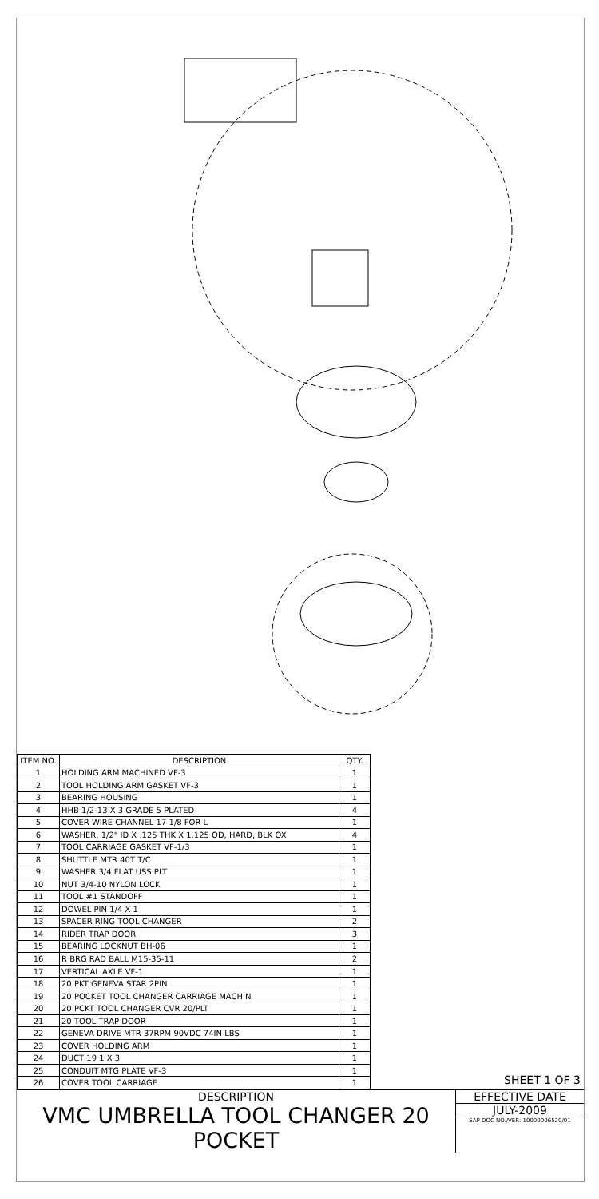| ITEM NO. | DESCRIPTION | QTY. |
| --- | --- | --- |
| 1 | HOLDING ARM MACHINED VF-3 | 1 |
| 2 | TOOL HOLDING ARM GASKET VF-3 | 1 |
| 3 | BEARING HOUSING | 1 |
| 4 | HHB 1/2-13 X 3 GRADE 5 PLATED | 4 |
| 5 | COVER WIRE CHANNEL 17 1/8 FOR L | 1 |
| 6 | WASHER, 1/2" ID X .125 THK X 1.125 OD, HARD, BLK OX | 4 |
| 7 | TOOL CARRIAGE GASKET VF-1/3 | 1 |
| 8 | SHUTTLE MTR 40T T/C | 1 |
| 9 | WASHER 3/4 FLAT USS PLT | 1 |
| 10 | NUT 3/4-10 NYLON LOCK | 1 |
| 11 | TOOL #1 STANDOFF | 1 |
| 12 | DOWEL PIN 1/4 X 1 | 1 |
| 13 | SPACER RING TOOL CHANGER | 2 |
| 14 | RIDER TRAP DOOR | 3 |
| 15 | BEARING LOCKNUT BH-06 | 1 |
| 16 | R BRG RAD BALL M15-35-11 | 2 |
| 17 | VERTICAL AXLE VF-1 | 1 |
| 18 | 20 PKT GENEVA STAR 2PIN | 1 |
| 19 | 20 POCKET TOOL CHANGER CARRIAGE MACHIN | 1 |
| 20 | 20 PCKT TOOL CHANGER CVR 20/PLT | 1 |
| 21 | 20 TOOL TRAP DOOR | 1 |
| 22 | GENEVA DRIVE MTR 37RPM 90VDC 74IN LBS | 1 |
| 23 | COVER HOLDING ARM | 1 |
| 24 | DUCT 19 1 X 3 | 1 |
| 25 | CONDUIT MTG PLATE VF-3 | 1 |
| 26 | COVER TOOL CARRIAGE | 1 |
SHEET 1 OF 3
DESCRIPTION
VMC UMBRELLA TOOL CHANGER 20 POCKET
EFFECTIVE DATE
JULY-2009
SAP DOC NO./VER: 10000006520/01